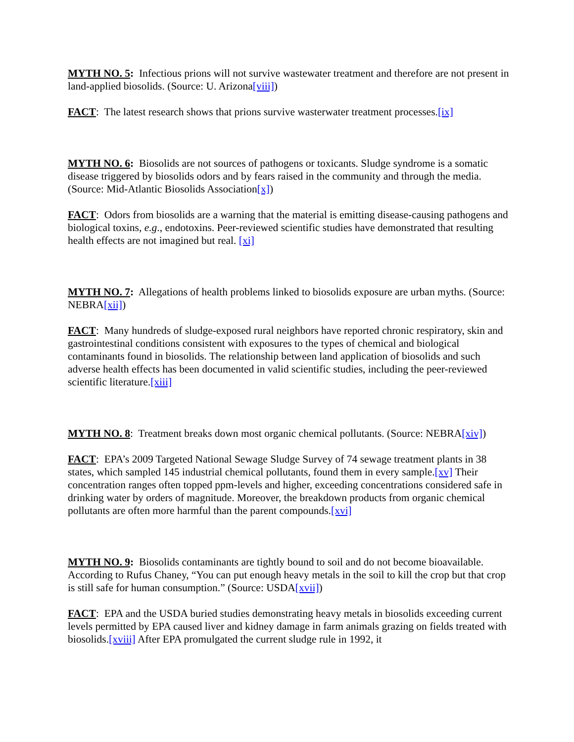MYTH NO. 5: Infectious prions will not survive wastewater treatment and therefore are not present in land-applied biosolids. (Source: U. Arizona[viii])
FACT: The latest research shows that prions survive wasterwater treatment processes.[ix]
MYTH NO. 6: Biosolids are not sources of pathogens or toxicants. Sludge syndrome is a somatic disease triggered by biosolids odors and by fears raised in the community and through the media. (Source: Mid-Atlantic Biosolids Association[x])
FACT: Odors from biosolids are a warning that the material is emitting disease-causing pathogens and biological toxins, e.g., endotoxins. Peer-reviewed scientific studies have demonstrated that resulting health effects are not imagined but real. [xi]
MYTH NO. 7: Allegations of health problems linked to biosolids exposure are urban myths. (Source: NEBRA[xii])
FACT: Many hundreds of sludge-exposed rural neighbors have reported chronic respiratory, skin and gastrointestinal conditions consistent with exposures to the types of chemical and biological contaminants found in biosolids. The relationship between land application of biosolids and such adverse health effects has been documented in valid scientific studies, including the peer-reviewed scientific literature.[xiii]
MYTH NO. 8: Treatment breaks down most organic chemical pollutants. (Source: NEBRA[xiv])
FACT: EPA’s 2009 Targeted National Sewage Sludge Survey of 74 sewage treatment plants in 38 states, which sampled 145 industrial chemical pollutants, found them in every sample.[xv] Their concentration ranges often topped ppm-levels and higher, exceeding concentrations considered safe in drinking water by orders of magnitude. Moreover, the breakdown products from organic chemical pollutants are often more harmful than the parent compounds.[xvi]
MYTH NO. 9: Biosolids contaminants are tightly bound to soil and do not become bioavailable. According to Rufus Chaney, “You can put enough heavy metals in the soil to kill the crop but that crop is still safe for human consumption.” (Source: USDA[xvii])
FACT: EPA and the USDA buried studies demonstrating heavy metals in biosolids exceeding current levels permitted by EPA caused liver and kidney damage in farm animals grazing on fields treated with biosolids.[xviii] After EPA promulgated the current sludge rule in 1992, it